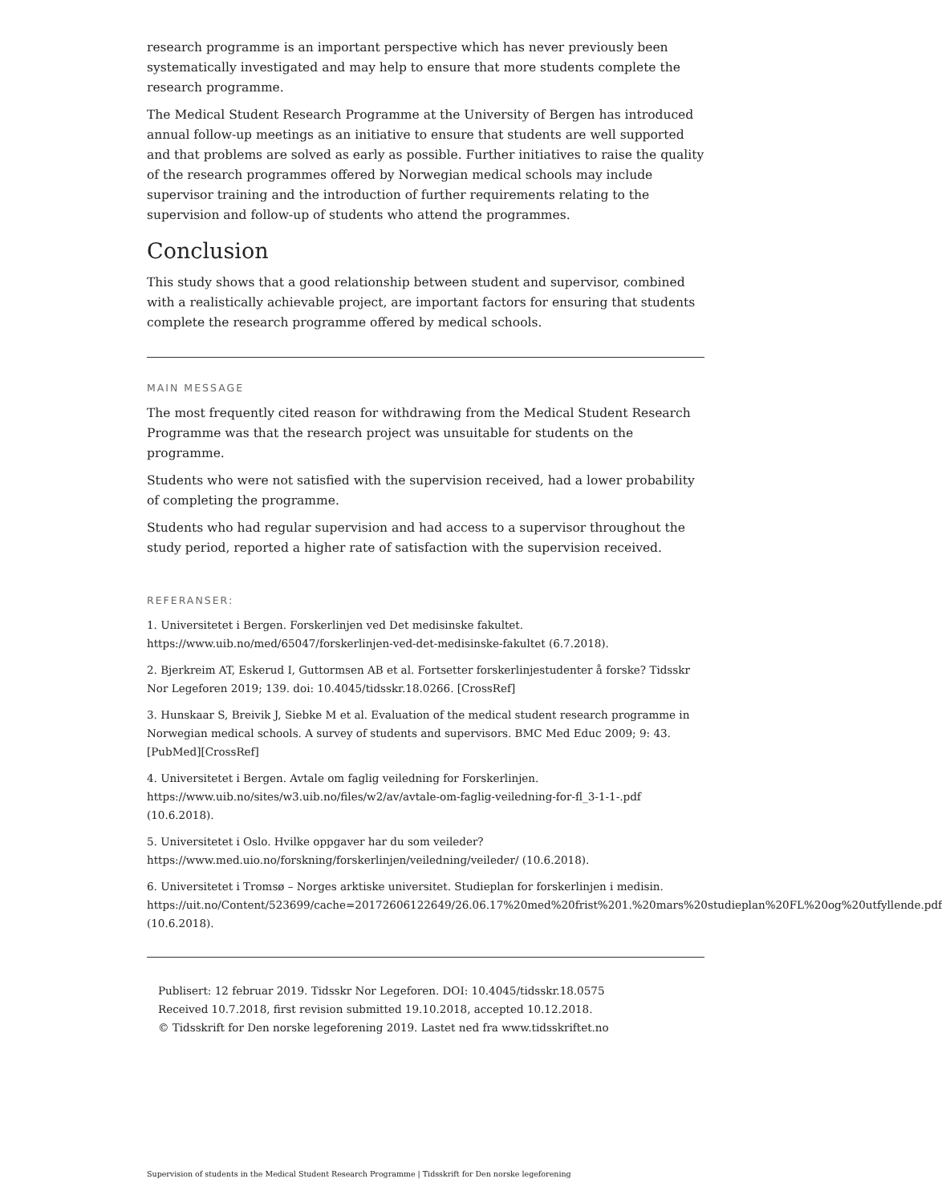research programme is an important perspective which has never previously been systematically investigated and may help to ensure that more students complete the research programme.
The Medical Student Research Programme at the University of Bergen has introduced annual follow-up meetings as an initiative to ensure that students are well supported and that problems are solved as early as possible. Further initiatives to raise the quality of the research programmes offered by Norwegian medical schools may include supervisor training and the introduction of further requirements relating to the supervision and follow-up of students who attend the programmes.
Conclusion
This study shows that a good relationship between student and supervisor, combined with a realistically achievable project, are important factors for ensuring that students complete the research programme offered by medical schools.
MAIN MESSAGE
The most frequently cited reason for withdrawing from the Medical Student Research Programme was that the research project was unsuitable for students on the programme.
Students who were not satisfied with the supervision received, had a lower probability of completing the programme.
Students who had regular supervision and had access to a supervisor throughout the study period, reported a higher rate of satisfaction with the supervision received.
REFERANSER:
1. Universitetet i Bergen. Forskerlinjen ved Det medisinske fakultet. https://www.uib.no/med/65047/forskerlinjen-ved-det-medisinske-fakultet (6.7.2018).
2. Bjerkreim AT, Eskerud I, Guttormsen AB et al. Fortsetter forskerlinjestudenter å forske? Tidsskr Nor Legeforen 2019; 139. doi: 10.4045/tidsskr.18.0266. [CrossRef]
3. Hunskaar S, Breivik J, Siebke M et al. Evaluation of the medical student research programme in Norwegian medical schools. A survey of students and supervisors. BMC Med Educ 2009; 9: 43. [PubMed][CrossRef]
4. Universitetet i Bergen. Avtale om faglig veiledning for Forskerlinjen. https://www.uib.no/sites/w3.uib.no/files/w2/av/avtale-om-faglig-veiledning-for-fl_3-1-1-.pdf (10.6.2018).
5. Universitetet i Oslo. Hvilke oppgaver har du som veileder? https://www.med.uio.no/forskning/forskerlinjen/veiledning/veileder/ (10.6.2018).
6. Universitetet i Tromsø – Norges arktiske universitet. Studieplan for forskerlinjen i medisin. https://uit.no/Content/523699/cache=20172606122649/26.06.17%20med%20frist%201.%20mars%20studieplan%20FL%20og%20utfyllende.pdf (10.6.2018).
Publisert: 12 februar 2019. Tidsskr Nor Legeforen. DOI: 10.4045/tidsskr.18.0575
Received 10.7.2018, first revision submitted 19.10.2018, accepted 10.12.2018.
© Tidsskrift for Den norske legeforening 2019. Lastet ned fra www.tidsskriftet.no
Supervision of students in the Medical Student Research Programme | Tidsskrift for Den norske legeforening